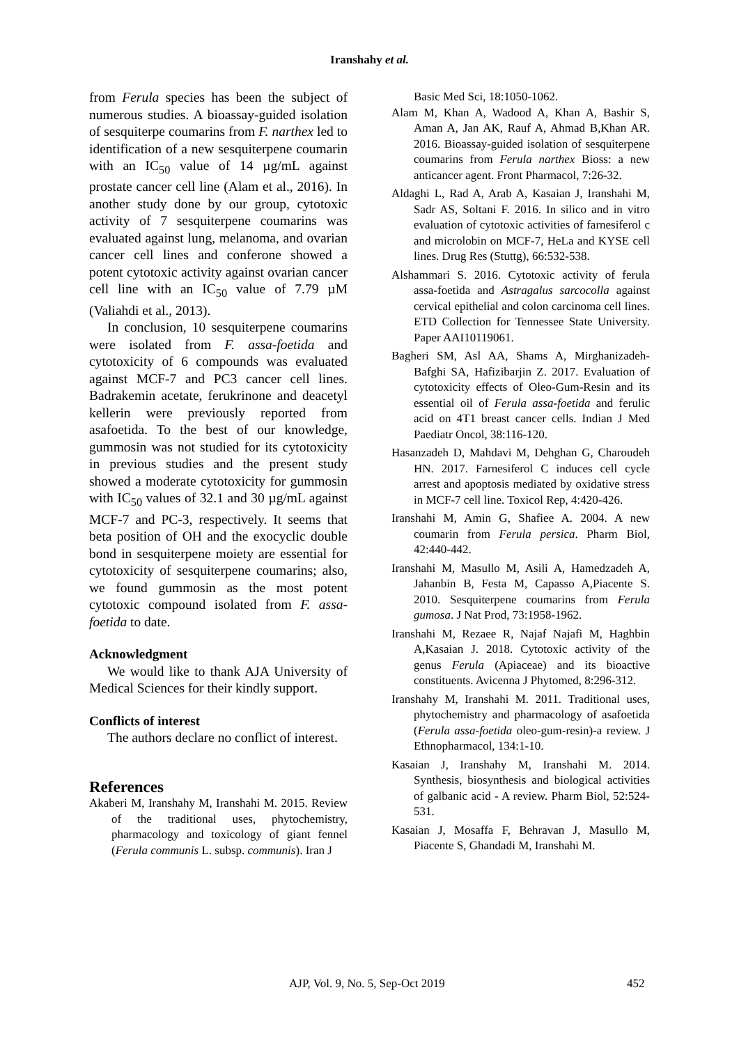Iranshahy et al.
from Ferula species has been the subject of numerous studies. A bioassay-guided isolation of sesquiterpe coumarins from F. narthex led to identification of a new sesquiterpene coumarin with an IC<sub>50</sub> value of 14 µg/mL against prostate cancer cell line (Alam et al., 2016). In another study done by our group, cytotoxic activity of 7 sesquiterpene coumarins was evaluated against lung, melanoma, and ovarian cancer cell lines and conferone showed a potent cytotoxic activity against ovarian cancer cell line with an IC<sub>50</sub> value of 7.79 µM (Valiahdi et al., 2013).
In conclusion, 10 sesquiterpene coumarins were isolated from F. assa-foetida and cytotoxicity of 6 compounds was evaluated against MCF-7 and PC3 cancer cell lines. Badrakemin acetate, ferukrinone and deacetyl kellerin were previously reported from asafoetida. To the best of our knowledge, gummosin was not studied for its cytotoxicity in previous studies and the present study showed a moderate cytotoxicity for gummosin with IC<sub>50</sub> values of 32.1 and 30 µg/mL against MCF-7 and PC-3, respectively. It seems that beta position of OH and the exocyclic double bond in sesquiterpene moiety are essential for cytotoxicity of sesquiterpene coumarins; also, we found gummosin as the most potent cytotoxic compound isolated from F. assa-foetida to date.
Acknowledgment
We would like to thank AJA University of Medical Sciences for their kindly support.
Conflicts of interest
The authors declare no conflict of interest.
References
Akaberi M, Iranshahy M, Iranshahi M. 2015. Review of the traditional uses, phytochemistry, pharmacology and toxicology of giant fennel (Ferula communis L. subsp. communis). Iran J
Basic Med Sci, 18:1050-1062.
Alam M, Khan A, Wadood A, Khan A, Bashir S, Aman A, Jan AK, Rauf A, Ahmad B,Khan AR. 2016. Bioassay-guided isolation of sesquiterpene coumarins from Ferula narthex Bioss: a new anticancer agent. Front Pharmacol, 7:26-32.
Aldaghi L, Rad A, Arab A, Kasaian J, Iranshahi M, Sadr AS, Soltani F. 2016. In silico and in vitro evaluation of cytotoxic activities of farnesiferol c and microlobin on MCF-7, HeLa and KYSE cell lines. Drug Res (Stuttg), 66:532-538.
Alshammari S. 2016. Cytotoxic activity of ferula assa-foetida and Astragalus sarcocolla against cervical epithelial and colon carcinoma cell lines. ETD Collection for Tennessee State University. Paper AAI10119061.
Bagheri SM, Asl AA, Shams A, Mirghanizadeh-Bafghi SA, Hafizibarjin Z. 2017. Evaluation of cytotoxicity effects of Oleo-Gum-Resin and its essential oil of Ferula assa-foetida and ferulic acid on 4T1 breast cancer cells. Indian J Med Paediatr Oncol, 38:116-120.
Hasanzadeh D, Mahdavi M, Dehghan G, Charoudeh HN. 2017. Farnesiferol C induces cell cycle arrest and apoptosis mediated by oxidative stress in MCF-7 cell line. Toxicol Rep, 4:420-426.
Iranshahi M, Amin G, Shafiee A. 2004. A new coumarin from Ferula persica. Pharm Biol, 42:440-442.
Iranshahi M, Masullo M, Asili A, Hamedzadeh A, Jahanbin B, Festa M, Capasso A,Piacente S. 2010. Sesquiterpene coumarins from Ferula gumosa. J Nat Prod, 73:1958-1962.
Iranshahi M, Rezaee R, Najaf Najafi M, Haghbin A,Kasaian J. 2018. Cytotoxic activity of the genus Ferula (Apiaceae) and its bioactive constituents. Avicenna J Phytomed, 8:296-312.
Iranshahy M, Iranshahi M. 2011. Traditional uses, phytochemistry and pharmacology of asafoetida (Ferula assa-foetida oleo-gum-resin)-a review. J Ethnopharmacol, 134:1-10.
Kasaian J, Iranshahy M, Iranshahi M. 2014. Synthesis, biosynthesis and biological activities of galbanic acid - A review. Pharm Biol, 52:524-531.
Kasaian J, Mosaffa F, Behravan J, Masullo M, Piacente S, Ghandadi M, Iranshahi M.
AJP, Vol. 9, No. 5, Sep-Oct 2019 452